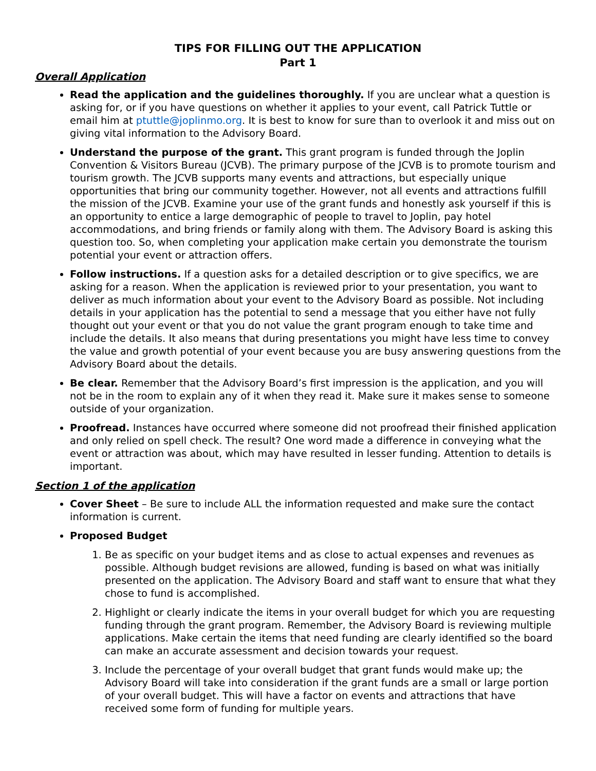TIPS FOR FILLING OUT THE APPLICATION
Part 1
Overall Application
Read the application and the guidelines thoroughly. If you are unclear what a question is asking for, or if you have questions on whether it applies to your event, call Patrick Tuttle or email him at ptuttle@joplinmo.org. It is best to know for sure than to overlook it and miss out on giving vital information to the Advisory Board.
Understand the purpose of the grant. This grant program is funded through the Joplin Convention & Visitors Bureau (JCVB). The primary purpose of the JCVB is to promote tourism and tourism growth. The JCVB supports many events and attractions, but especially unique opportunities that bring our community together. However, not all events and attractions fulfill the mission of the JCVB. Examine your use of the grant funds and honestly ask yourself if this is an opportunity to entice a large demographic of people to travel to Joplin, pay hotel accommodations, and bring friends or family along with them. The Advisory Board is asking this question too. So, when completing your application make certain you demonstrate the tourism potential your event or attraction offers.
Follow instructions. If a question asks for a detailed description or to give specifics, we are asking for a reason. When the application is reviewed prior to your presentation, you want to deliver as much information about your event to the Advisory Board as possible. Not including details in your application has the potential to send a message that you either have not fully thought out your event or that you do not value the grant program enough to take time and include the details. It also means that during presentations you might have less time to convey the value and growth potential of your event because you are busy answering questions from the Advisory Board about the details.
Be clear. Remember that the Advisory Board’s first impression is the application, and you will not be in the room to explain any of it when they read it. Make sure it makes sense to someone outside of your organization.
Proofread. Instances have occurred where someone did not proofread their finished application and only relied on spell check. The result? One word made a difference in conveying what the event or attraction was about, which may have resulted in lesser funding. Attention to details is important.
Section 1 of the application
Cover Sheet – Be sure to include ALL the information requested and make sure the contact information is current.
Proposed Budget
1. Be as specific on your budget items and as close to actual expenses and revenues as possible. Although budget revisions are allowed, funding is based on what was initially presented on the application. The Advisory Board and staff want to ensure that what they chose to fund is accomplished.
2. Highlight or clearly indicate the items in your overall budget for which you are requesting funding through the grant program. Remember, the Advisory Board is reviewing multiple applications. Make certain the items that need funding are clearly identified so the board can make an accurate assessment and decision towards your request.
3. Include the percentage of your overall budget that grant funds would make up; the Advisory Board will take into consideration if the grant funds are a small or large portion of your overall budget. This will have a factor on events and attractions that have received some form of funding for multiple years.